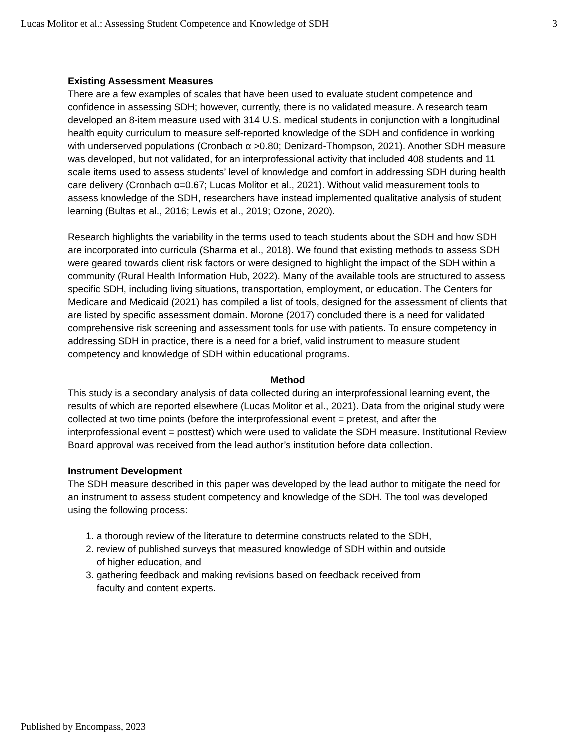Lucas Molitor et al.: Assessing Student Competence and Knowledge of SDH 3
Existing Assessment Measures
There are a few examples of scales that have been used to evaluate student competence and confidence in assessing SDH; however, currently, there is no validated measure. A research team developed an 8-item measure used with 314 U.S. medical students in conjunction with a longitudinal health equity curriculum to measure self-reported knowledge of the SDH and confidence in working with underserved populations (Cronbach α >0.80; Denizard-Thompson, 2021). Another SDH measure was developed, but not validated, for an interprofessional activity that included 408 students and 11 scale items used to assess students’ level of knowledge and comfort in addressing SDH during health care delivery (Cronbach α=0.67; Lucas Molitor et al., 2021). Without valid measurement tools to assess knowledge of the SDH, researchers have instead implemented qualitative analysis of student learning (Bultas et al., 2016; Lewis et al., 2019; Ozone, 2020).
Research highlights the variability in the terms used to teach students about the SDH and how SDH are incorporated into curricula (Sharma et al., 2018). We found that existing methods to assess SDH were geared towards client risk factors or were designed to highlight the impact of the SDH within a community (Rural Health Information Hub, 2022). Many of the available tools are structured to assess specific SDH, including living situations, transportation, employment, or education. The Centers for Medicare and Medicaid (2021) has compiled a list of tools, designed for the assessment of clients that are listed by specific assessment domain. Morone (2017) concluded there is a need for validated comprehensive risk screening and assessment tools for use with patients. To ensure competency in addressing SDH in practice, there is a need for a brief, valid instrument to measure student competency and knowledge of SDH within educational programs.
Method
This study is a secondary analysis of data collected during an interprofessional learning event, the results of which are reported elsewhere (Lucas Molitor et al., 2021). Data from the original study were collected at two time points (before the interprofessional event = pretest, and after the interprofessional event = posttest) which were used to validate the SDH measure. Institutional Review Board approval was received from the lead author’s institution before data collection.
Instrument Development
The SDH measure described in this paper was developed by the lead author to mitigate the need for an instrument to assess student competency and knowledge of the SDH. The tool was developed using the following process:
1. a thorough review of the literature to determine constructs related to the SDH,
2. review of published surveys that measured knowledge of SDH within and outside
of higher education, and
3. gathering feedback and making revisions based on feedback received from
faculty and content experts.
Published by Encompass, 2023